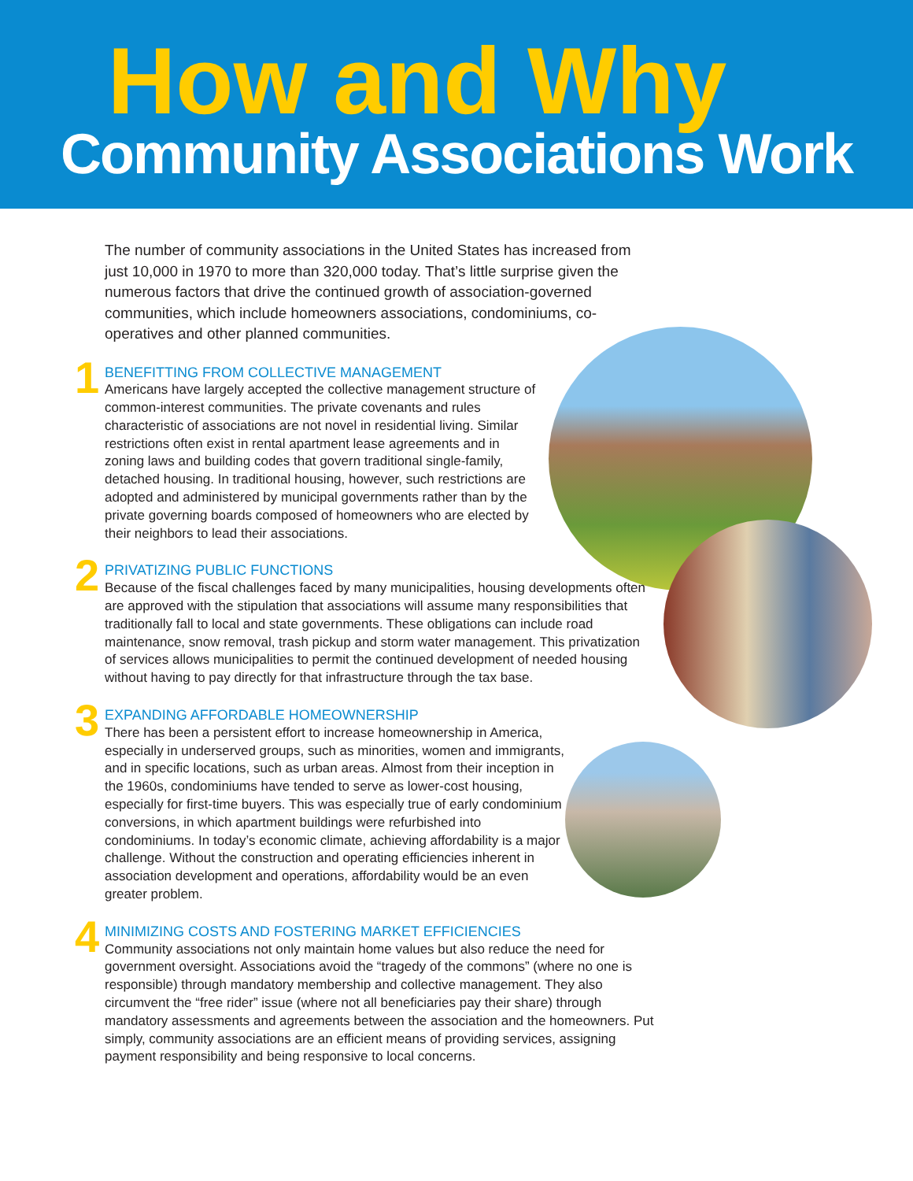How and Why
Community Associations Work
The number of community associations in the United States has increased from just 10,000 in 1970 to more than 320,000 today. That’s little surprise given the numerous factors that drive the continued growth of association-governed communities, which include homeowners associations, condominiums, co-operatives and other planned communities.
1
BENEFITTING FROM COLLECTIVE MANAGEMENT
Americans have largely accepted the collective management structure of common-interest communities. The private covenants and rules characteristic of associations are not novel in residential living. Similar restrictions often exist in rental apartment lease agreements and in zoning laws and building codes that govern traditional single-family, detached housing. In traditional housing, however, such restrictions are adopted and administered by municipal governments rather than by the private governing boards composed of homeowners who are elected by their neighbors to lead their associations.
2
PRIVATIZING PUBLIC FUNCTIONS
Because of the fiscal challenges faced by many municipalities, housing developments often are approved with the stipulation that associations will assume many responsibilities that traditionally fall to local and state governments. These obligations can include road maintenance, snow removal, trash pickup and storm water management. This privatization of services allows municipalities to permit the continued development of needed housing without having to pay directly for that infrastructure through the tax base.
3
EXPANDING AFFORDABLE HOMEOWNERSHIP
There has been a persistent effort to increase homeownership in America, especially in underserved groups, such as minorities, women and immigrants, and in specific locations, such as urban areas. Almost from their inception in the 1960s, condominiums have tended to serve as lower-cost housing, especially for first-time buyers. This was especially true of early condominium conversions, in which apartment buildings were refurbished into condominiums. In today’s economic climate, achieving affordability is a major challenge. Without the construction and operating efficiencies inherent in association development and operations, affordability would be an even greater problem.
4
MINIMIZING COSTS AND FOSTERING MARKET EFFICIENCIES
Community associations not only maintain home values but also reduce the need for government oversight. Associations avoid the “tragedy of the commons” (where no one is responsible) through mandatory membership and collective management. They also circumvent the “free rider” issue (where not all beneficiaries pay their share) through mandatory assessments and agreements between the association and the homeowners. Put simply, community associations are an efficient means of providing services, assigning payment responsibility and being responsive to local concerns.